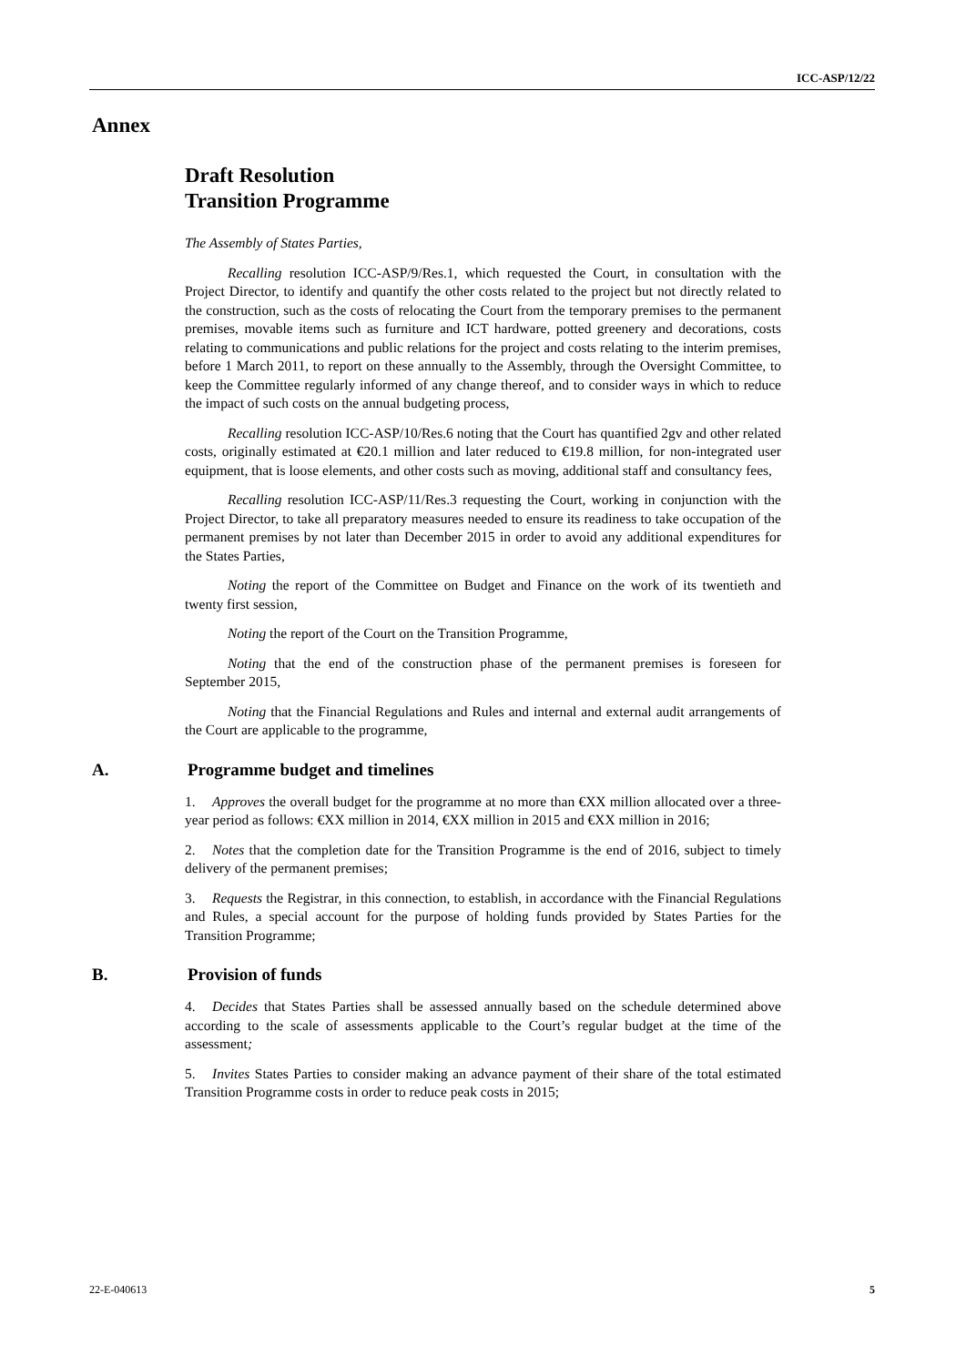ICC-ASP/12/22
Annex
Draft Resolution
Transition Programme
The Assembly of States Parties,
Recalling resolution ICC-ASP/9/Res.1, which requested the Court, in consultation with the Project Director, to identify and quantify the other costs related to the project but not directly related to the construction, such as the costs of relocating the Court from the temporary premises to the permanent premises, movable items such as furniture and ICT hardware, potted greenery and decorations, costs relating to communications and public relations for the project and costs relating to the interim premises, before 1 March 2011, to report on these annually to the Assembly, through the Oversight Committee, to keep the Committee regularly informed of any change thereof, and to consider ways in which to reduce the impact of such costs on the annual budgeting process,
Recalling resolution ICC-ASP/10/Res.6 noting that the Court has quantified 2gv and other related costs, originally estimated at €20.1 million and later reduced to €19.8 million, for non-integrated user equipment, that is loose elements, and other costs such as moving, additional staff and consultancy fees,
Recalling resolution ICC-ASP/11/Res.3 requesting the Court, working in conjunction with the Project Director, to take all preparatory measures needed to ensure its readiness to take occupation of the permanent premises by not later than December 2015 in order to avoid any additional expenditures for the States Parties,
Noting the report of the Committee on Budget and Finance on the work of its twentieth and twenty first session,
Noting the report of the Court on the Transition Programme,
Noting that the end of the construction phase of the permanent premises is foreseen for September 2015,
Noting that the Financial Regulations and Rules and internal and external audit arrangements of the Court are applicable to the programme,
A. Programme budget and timelines
1. Approves the overall budget for the programme at no more than €XX million allocated over a three-year period as follows: €XX million in 2014, €XX million in 2015 and €XX million in 2016;
2. Notes that the completion date for the Transition Programme is the end of 2016, subject to timely delivery of the permanent premises;
3. Requests the Registrar, in this connection, to establish, in accordance with the Financial Regulations and Rules, a special account for the purpose of holding funds provided by States Parties for the Transition Programme;
B. Provision of funds
4. Decides that States Parties shall be assessed annually based on the schedule determined above according to the scale of assessments applicable to the Court’s regular budget at the time of the assessment;
5. Invites States Parties to consider making an advance payment of their share of the total estimated Transition Programme costs in order to reduce peak costs in 2015;
22-E-040613 5